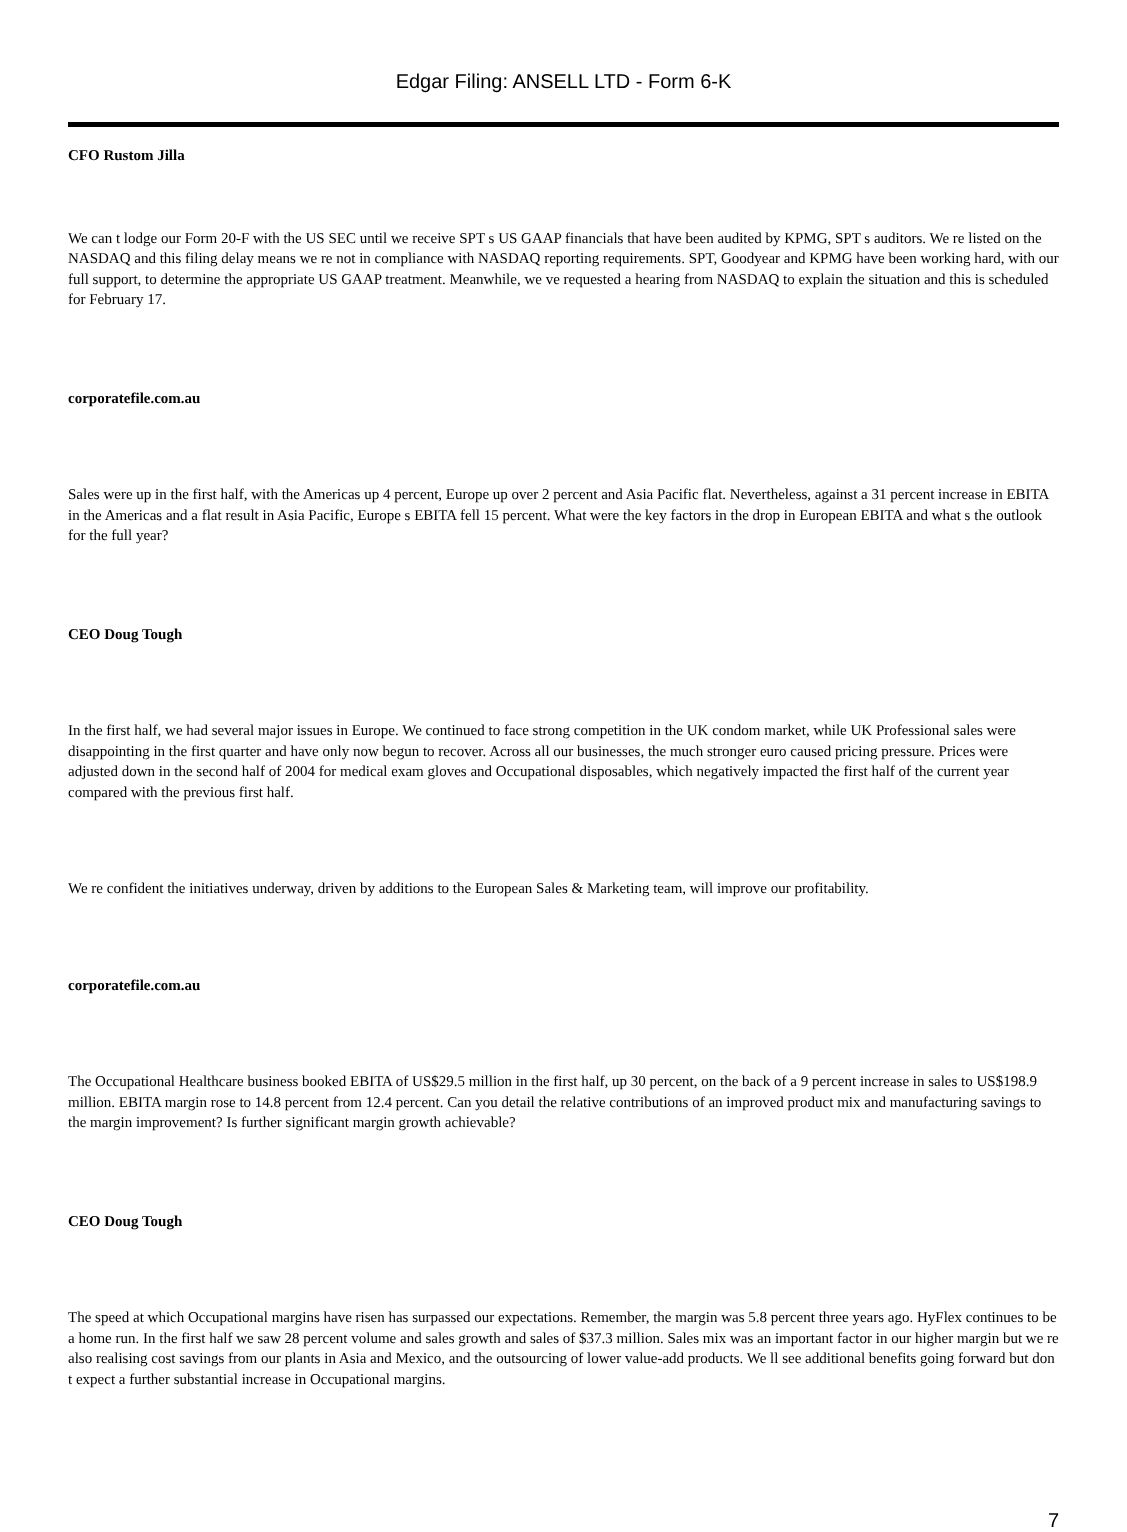Edgar Filing: ANSELL LTD - Form 6-K
CFO Rustom Jilla
We can t lodge our Form 20-F with the US SEC until we receive SPT s US GAAP financials that have been audited by KPMG, SPT s auditors. We re listed on the NASDAQ and this filing delay means we re not in compliance with NASDAQ reporting requirements. SPT, Goodyear and KPMG have been working hard, with our full support, to determine the appropriate US GAAP treatment. Meanwhile, we ve requested a hearing from NASDAQ to explain the situation and this is scheduled for February 17.
corporatefile.com.au
Sales were up in the first half, with the Americas up 4 percent, Europe up over 2 percent and Asia Pacific flat. Nevertheless, against a 31 percent increase in EBITA in the Americas and a flat result in Asia Pacific, Europe s EBITA fell 15 percent. What were the key factors in the drop in European EBITA and what s the outlook for the full year?
CEO Doug Tough
In the first half, we had several major issues in Europe. We continued to face strong competition in the UK condom market, while UK Professional sales were disappointing in the first quarter and have only now begun to recover. Across all our businesses, the much stronger euro caused pricing pressure. Prices were adjusted down in the second half of 2004 for medical exam gloves and Occupational disposables, which negatively impacted the first half of the current year compared with the previous first half.
We re confident the initiatives underway, driven by additions to the European Sales & Marketing team, will improve our profitability.
corporatefile.com.au
The Occupational Healthcare business booked EBITA of US$29.5 million in the first half, up 30 percent, on the back of a 9 percent increase in sales to US$198.9 million. EBITA margin rose to 14.8 percent from 12.4 percent. Can you detail the relative contributions of an improved product mix and manufacturing savings to the margin improvement? Is further significant margin growth achievable?
CEO Doug Tough
The speed at which Occupational margins have risen has surpassed our expectations. Remember, the margin was 5.8 percent three years ago. HyFlex continues to be a home run. In the first half we saw 28 percent volume and sales growth and sales of $37.3 million. Sales mix was an important factor in our higher margin but we re also realising cost savings from our plants in Asia and Mexico, and the outsourcing of lower value-add products. We ll see additional benefits going forward but don t expect a further substantial increase in Occupational margins.
7